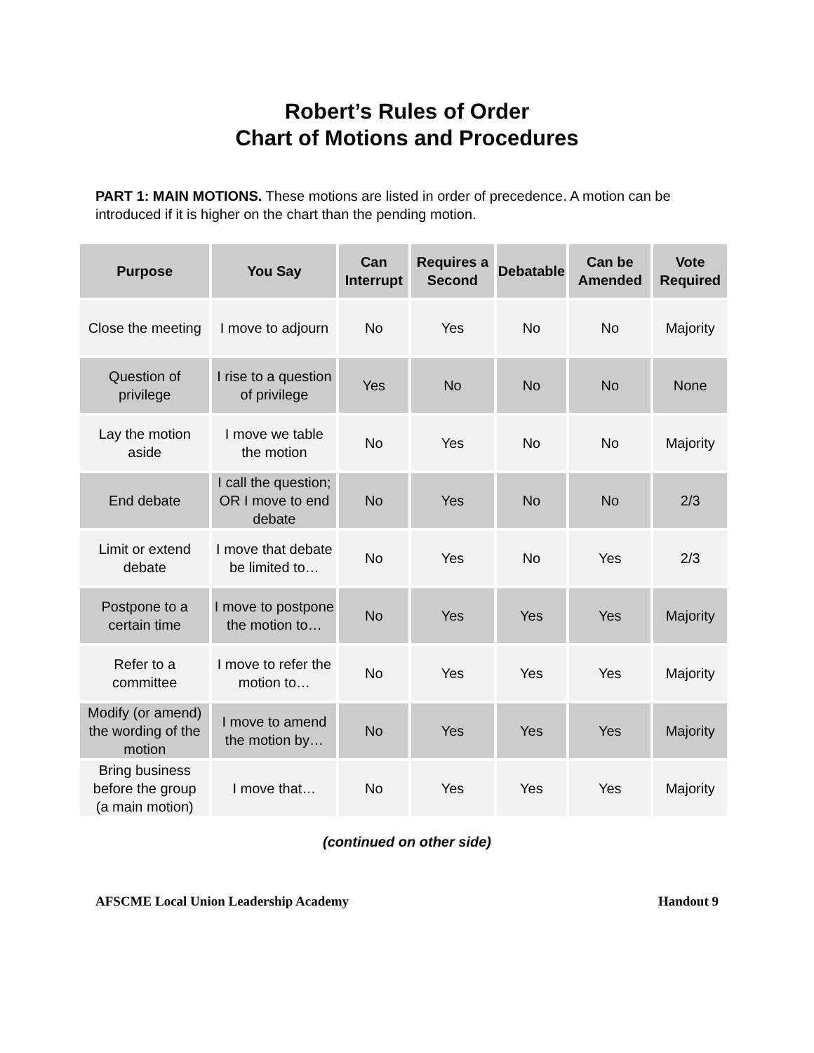Robert’s Rules of Order
Chart of Motions and Procedures
PART 1: MAIN MOTIONS. These motions are listed in order of precedence. A motion can be introduced if it is higher on the chart than the pending motion.
| Purpose | You Say | Can Interrupt | Requires a Second | Debatable | Can be Amended | Vote Required |
| --- | --- | --- | --- | --- | --- | --- |
| Close the meeting | I move to adjourn | No | Yes | No | No | Majority |
| Question of privilege | I rise to a question of privilege | Yes | No | No | No | None |
| Lay the motion aside | I move we table the motion | No | Yes | No | No | Majority |
| End debate | I call the question; OR I move to end debate | No | Yes | No | No | 2/3 |
| Limit or extend debate | I move that debate be limited to… | No | Yes | No | Yes | 2/3 |
| Postpone to a certain time | I move to postpone the motion to… | No | Yes | Yes | Yes | Majority |
| Refer to a committee | I move to refer the motion to… | No | Yes | Yes | Yes | Majority |
| Modify (or amend) the wording of the motion | I move to amend the motion by… | No | Yes | Yes | Yes | Majority |
| Bring business before the group (a main motion) | I move that… | No | Yes | Yes | Yes | Majority |
(continued on other side)
AFSCME Local Union Leadership Academy Handout 9